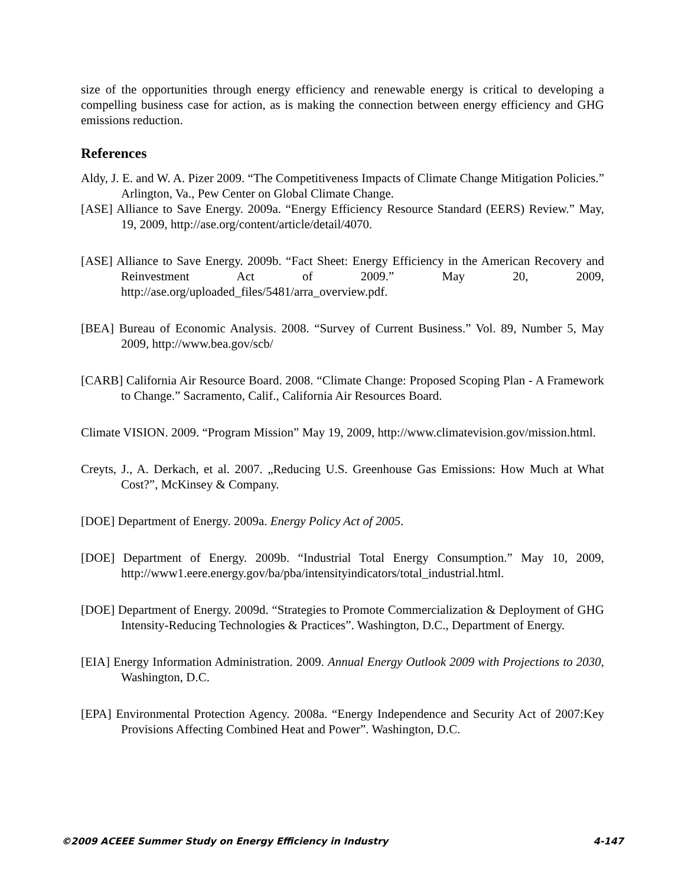size of the opportunities through energy efficiency and renewable energy is critical to developing a compelling business case for action, as is making the connection between energy efficiency and GHG emissions reduction.
References
Aldy, J. E. and W. A. Pizer 2009. “The Competitiveness Impacts of Climate Change Mitigation Policies.” Arlington, Va., Pew Center on Global Climate Change.
[ASE] Alliance to Save Energy. 2009a. “Energy Efficiency Resource Standard (EERS) Review.” May, 19, 2009, http://ase.org/content/article/detail/4070.
[ASE] Alliance to Save Energy. 2009b. “Fact Sheet: Energy Efficiency in the American Recovery and Reinvestment Act of 2009.” May 20, 2009, http://ase.org/uploaded_files/5481/arra_overview.pdf.
[BEA] Bureau of Economic Analysis. 2008. “Survey of Current Business.” Vol. 89, Number 5, May 2009, http://www.bea.gov/scb/
[CARB] California Air Resource Board. 2008. “Climate Change: Proposed Scoping Plan - A Framework to Change.” Sacramento, Calif., California Air Resources Board.
Climate VISION. 2009. “Program Mission” May 19, 2009, http://www.climatevision.gov/mission.html.
Creyts, J., A. Derkach, et al. 2007. „Reducing U.S. Greenhouse Gas Emissions: How Much at What Cost?”, McKinsey & Company.
[DOE] Department of Energy. 2009a. Energy Policy Act of 2005.
[DOE] Department of Energy. 2009b. “Industrial Total Energy Consumption.” May 10, 2009, http://www1.eere.energy.gov/ba/pba/intensityindicators/total_industrial.html.
[DOE] Department of Energy. 2009d. “Strategies to Promote Commercialization & Deployment of GHG Intensity-Reducing Technologies & Practices”. Washington, D.C., Department of Energy.
[EIA] Energy Information Administration. 2009. Annual Energy Outlook 2009 with Projections to 2030, Washington, D.C.
[EPA] Environmental Protection Agency. 2008a. “Energy Independence and Security Act of 2007:Key Provisions Affecting Combined Heat and Power”. Washington, D.C.
©2009 ACEEE Summer Study on Energy Efficiency in Industry 4-147